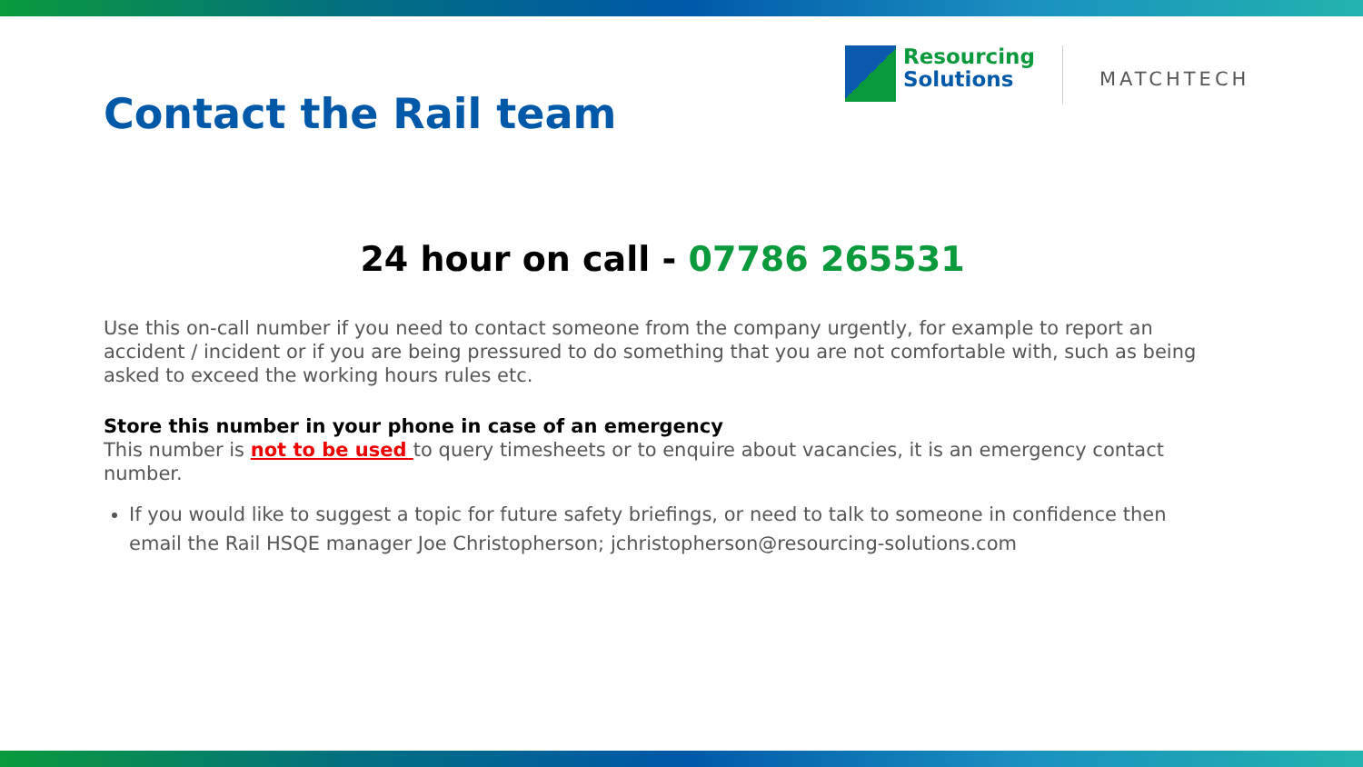Resourcing
Solutions
MATCHTECH
Contact the Rail team
24 hour on call - 07786 265531
Use this on-call number if you need to contact someone from the company urgently, for example to report an accident / incident or if you are being pressured to do something that you are not comfortable with, such as being asked to exceed the working hours rules etc.
Store this number in your phone in case of an emergency
This number is not to be used to query timesheets or to enquire about vacancies, it is an emergency contact number.
If you would like to suggest a topic for future safety briefings, or need to talk to someone in confidence then email the Rail HSQE manager Joe Christopherson; jchristopherson@resourcing-solutions.com